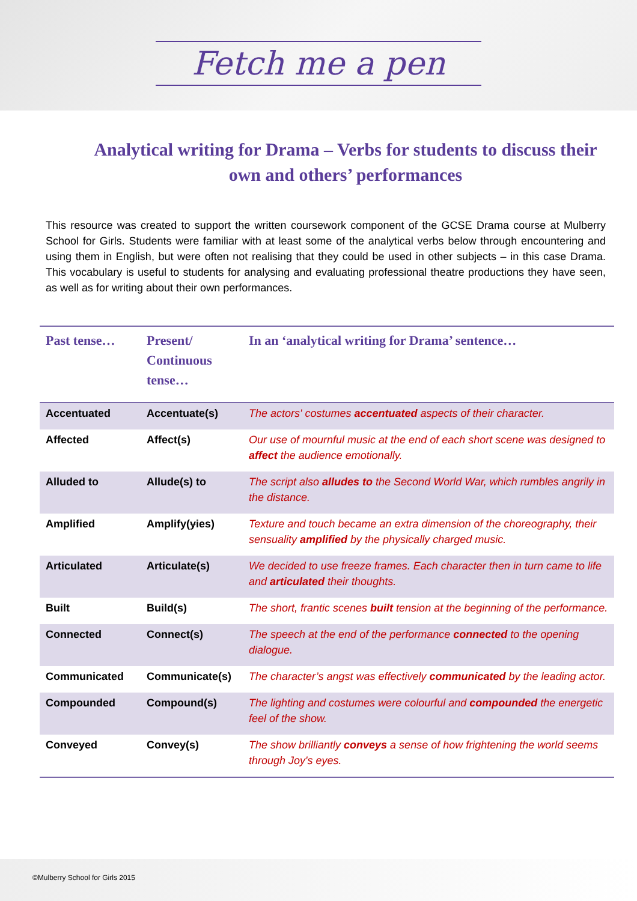Fetch me a pen
Analytical writing for Drama – Verbs for students to discuss their own and others’ performances
This resource was created to support the written coursework component of the GCSE Drama course at Mulberry School for Girls. Students were familiar with at least some of the analytical verbs below through encountering and using them in English, but were often not realising that they could be used in other subjects – in this case Drama. This vocabulary is useful to students for analysing and evaluating professional theatre productions they have seen, as well as for writing about their own performances.
| Past tense… | Present/ Continuous tense… | In an ‘analytical writing for Drama’ sentence… |
| --- | --- | --- |
| Accentuated | Accentuate(s) | The actors' costumes accentuated aspects of their character. |
| Affected | Affect(s) | Our use of mournful music at the end of each short scene was designed to affect the audience emotionally. |
| Alluded to | Allude(s) to | The script also alludes to the Second World War, which rumbles angrily in the distance. |
| Amplified | Amplify( y ies) | Texture and touch became an extra dimension of the choreography, their sensuality amplified by the physically charged music. |
| Articulated | Articulate(s) | We decided to use freeze frames. Each character then in turn came to life and articulated their thoughts. |
| Built | Build(s) | The short, frantic scenes built tension at the beginning of the performance. |
| Connected | Connect(s) | The speech at the end of the performance connected to the opening dialogue. |
| Communicated | Communicate(s) | The character’s angst was effectively communicated by the leading actor. |
| Compounded | Compound(s) | The lighting and costumes were colourful and compounded the energetic feel of the show. |
| Conveyed | Convey(s) | The show brilliantly conveys a sense of how frightening the world seems through Joy's eyes. |
©Mulberry School for Girls 2015